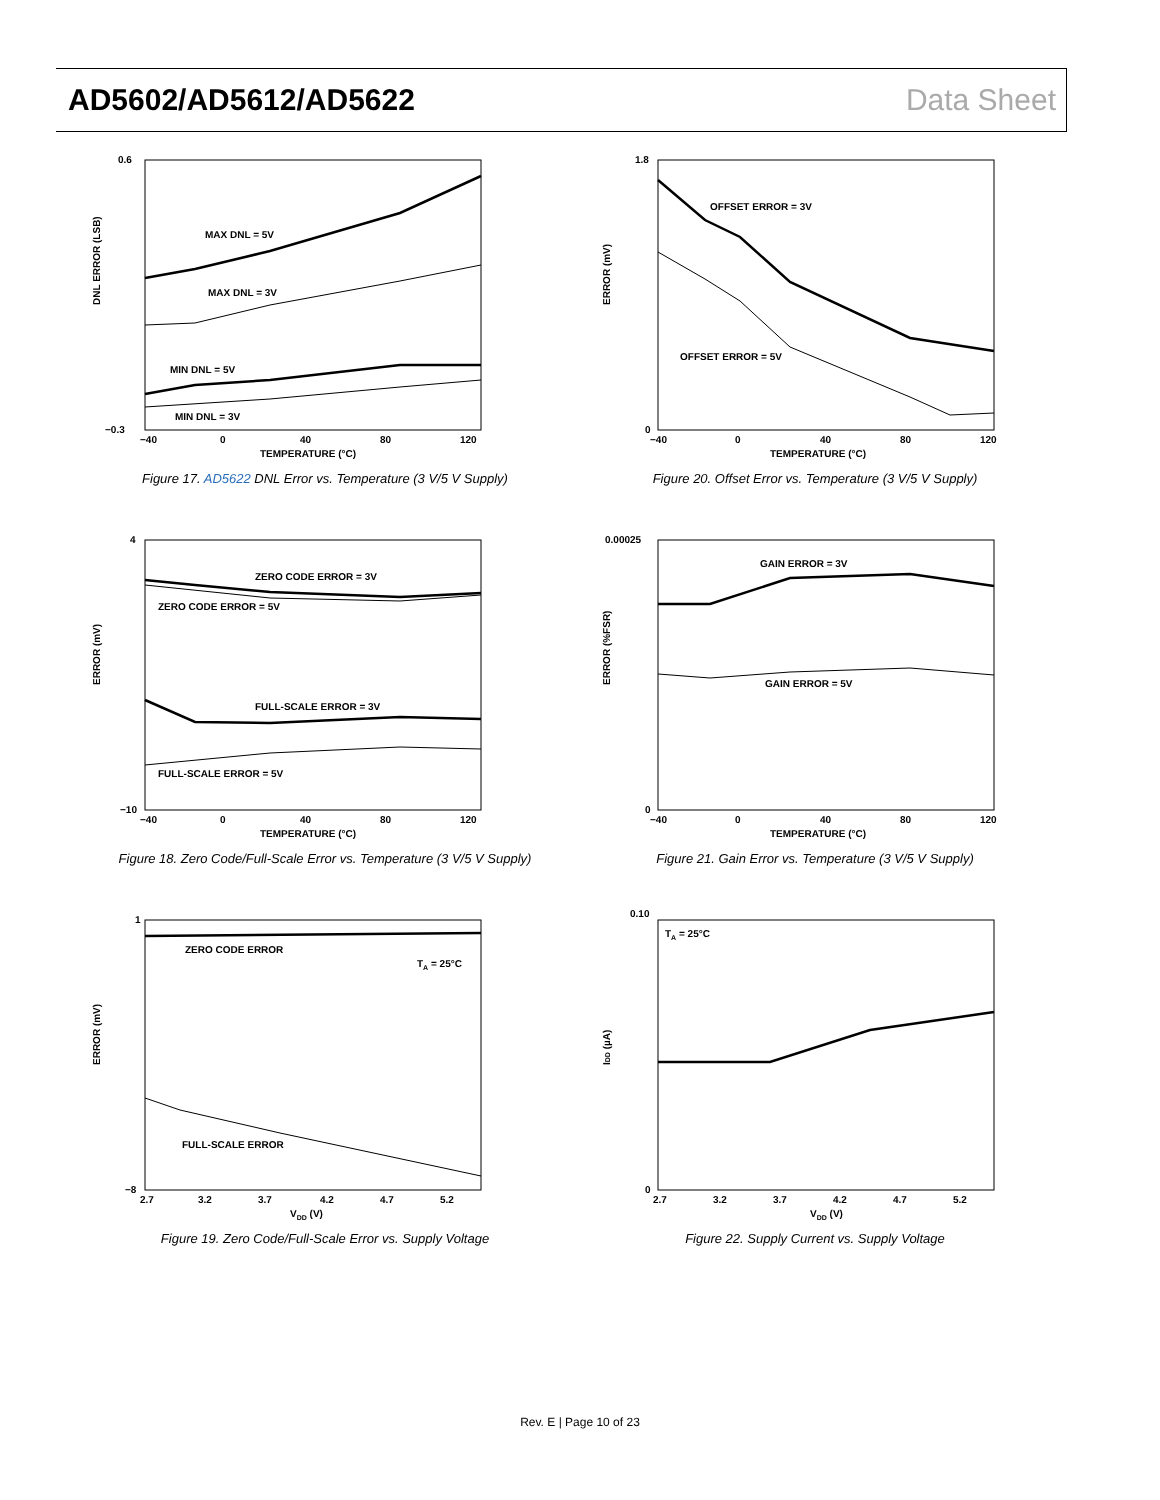AD5602/AD5612/AD5622 Data Sheet
DNL ERROR (LSB)
TEMPERATURE (°C)
MAX DNL = 5V
MAX DNL = 3V
MIN DNL = 5V
MIN DNL = 3V
0.6
−0.3
−40
0
40
80
120
Figure 17. AD5622 DNL Error vs. Temperature (3 V/5 V Supply)
ERROR (mV)
TEMPERATURE (°C)
OFFSET ERROR = 3V
OFFSET ERROR = 5V
1.8
0
−40
0
40
80
120
Figure 20. Offset Error vs. Temperature (3 V/5 V Supply)
ERROR (mV)
TEMPERATURE (°C)
ZERO CODE ERROR = 3V
ZERO CODE ERROR = 5V
FULL-SCALE ERROR = 3V
FULL-SCALE ERROR = 5V
4
−10
−40
0
40
80
120
Figure 18. Zero Code/Full-Scale Error vs. Temperature (3 V/5 V Supply)
ERROR (%FSR)
TEMPERATURE (°C)
GAIN ERROR = 3V
GAIN ERROR = 5V
0.00025
0
−40
0
40
80
120
Figure 21. Gain Error vs. Temperature (3 V/5 V Supply)
ERROR (mV)
VDD (V)
ZERO CODE ERROR
TA = 25°C
FULL-SCALE ERROR
1
−8
2.7
3.2
3.7
4.2
4.7
5.2
Figure 19. Zero Code/Full-Scale Error vs. Supply Voltage
IDD (µA)
VDD (V)
TA = 25°C
0.10
0
2.7
3.2
3.7
4.2
4.7
5.2
Figure 22. Supply Current vs. Supply Voltage
Rev. E | Page 10 of 23